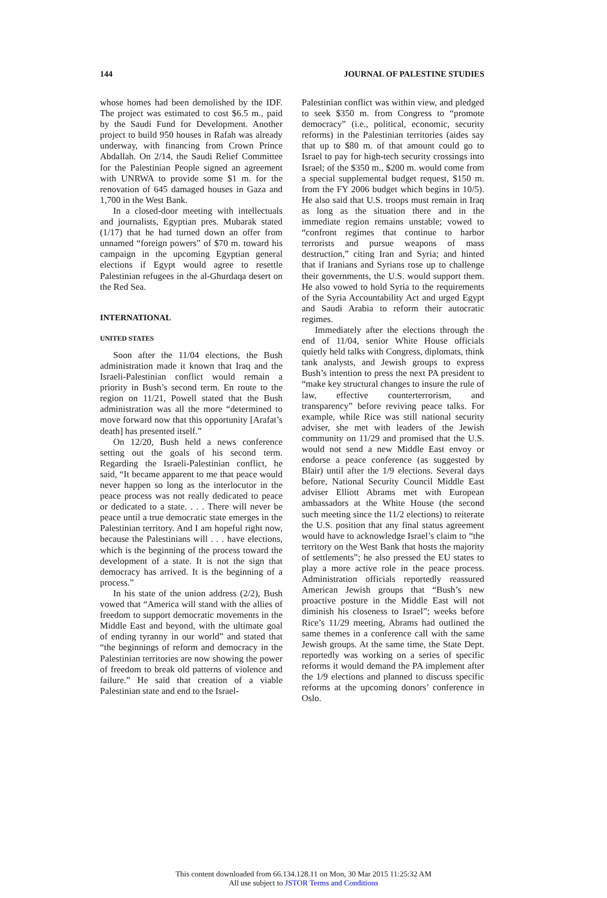144 JOURNAL OF PALESTINE STUDIES
whose homes had been demolished by the IDF. The project was estimated to cost $6.5 m., paid by the Saudi Fund for Development. Another project to build 950 houses in Rafah was already underway, with financing from Crown Prince Abdallah. On 2/14, the Saudi Relief Committee for the Palestinian People signed an agreement with UNRWA to provide some $1 m. for the renovation of 645 damaged houses in Gaza and 1,700 in the West Bank.
In a closed-door meeting with intellectuals and journalists, Egyptian pres. Mubarak stated (1/17) that he had turned down an offer from unnamed “foreign powers” of $70 m. toward his campaign in the upcoming Egyptian general elections if Egypt would agree to resettle Palestinian refugees in the al-Ghurdaqa desert on the Red Sea.
INTERNATIONAL
UNITED STATES
Soon after the 11/04 elections, the Bush administration made it known that Iraq and the Israeli-Palestinian conflict would remain a priority in Bush’s second term. En route to the region on 11/21, Powell stated that the Bush administration was all the more “determined to move forward now that this opportunity [Arafat’s death] has presented itself.”
On 12/20, Bush held a news conference setting out the goals of his second term. Regarding the Israeli-Palestinian conflict, he said, “It became apparent to me that peace would never happen so long as the interlocutor in the peace process was not really dedicated to peace or dedicated to a state. . . . There will never be peace until a true democratic state emerges in the Palestinian territory. And I am hopeful right now, because the Palestinians will . . . have elections, which is the beginning of the process toward the development of a state. It is not the sign that democracy has arrived. It is the beginning of a process.”
In his state of the union address (2/2), Bush vowed that “America will stand with the allies of freedom to support democratic movements in the Middle East and beyond, with the ultimate goal of ending tyranny in our world” and stated that “the beginnings of reform and democracy in the Palestinian territories are now showing the power of freedom to break old patterns of violence and failure.” He said that creation of a viable Palestinian state and end to the Israel-
Palestinian conflict was within view, and pledged to seek $350 m. from Congress to “promote democracy” (i.e., political, economic, security reforms) in the Palestinian territories (aides say that up to $80 m. of that amount could go to Israel to pay for high-tech security crossings into Israel; of the $350 m., $200 m. would come from a special supplemental budget request, $150 m. from the FY 2006 budget which begins in 10/5). He also said that U.S. troops must remain in Iraq as long as the situation there and in the immediate region remains unstable; vowed to “confront regimes that continue to harbor terrorists and pursue weapons of mass destruction,” citing Iran and Syria; and hinted that if Iranians and Syrians rose up to challenge their governments, the U.S. would support them. He also vowed to hold Syria to the requirements of the Syria Accountability Act and urged Egypt and Saudi Arabia to reform their autocratic regimes.
Immediately after the elections through the end of 11/04, senior White House officials quietly held talks with Congress, diplomats, think tank analysts, and Jewish groups to express Bush’s intention to press the next PA president to “make key structural changes to insure the rule of law, effective counterterrorism, and transparency” before reviving peace talks. For example, while Rice was still national security adviser, she met with leaders of the Jewish community on 11/29 and promised that the U.S. would not send a new Middle East envoy or endorse a peace conference (as suggested by Blair) until after the 1/9 elections. Several days before, National Security Council Middle East adviser Elliott Abrams met with European ambassadors at the White House (the second such meeting since the 11/2 elections) to reiterate the U.S. position that any final status agreement would have to acknowledge Israel’s claim to “the territory on the West Bank that hosts the majority of settlements”; he also pressed the EU states to play a more active role in the peace process. Administration officials reportedly reassured American Jewish groups that “Bush’s new proactive posture in the Middle East will not diminish his closeness to Israel”; weeks before Rice’s 11/29 meeting, Abrams had outlined the same themes in a conference call with the same Jewish groups. At the same time, the State Dept. reportedly was working on a series of specific reforms it would demand the PA implement after the 1/9 elections and planned to discuss specific reforms at the upcoming donors’ conference in Oslo.
This content downloaded from 66.134.128.11 on Mon, 30 Mar 2015 11:25:32 AM
All use subject to JSTOR Terms and Conditions